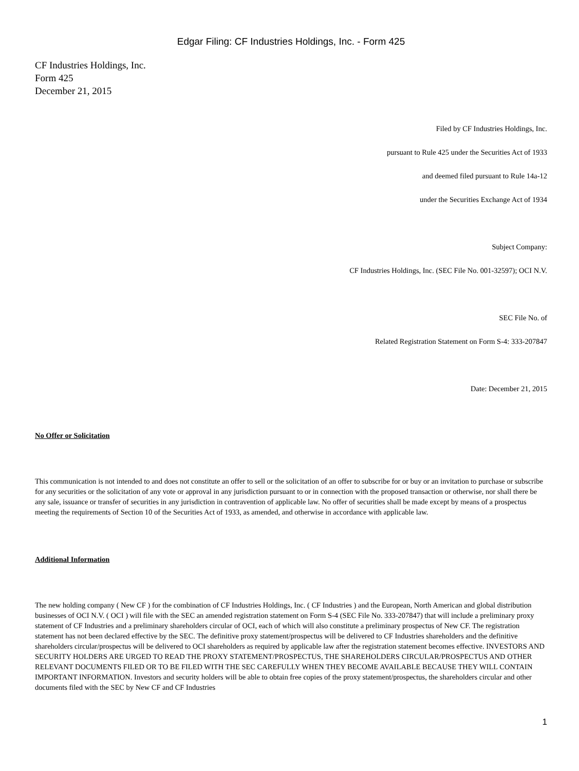Edgar Filing: CF Industries Holdings, Inc. - Form 425
CF Industries Holdings, Inc.
Form 425
December 21, 2015
Filed by CF Industries Holdings, Inc.
pursuant to Rule 425 under the Securities Act of 1933
and deemed filed pursuant to Rule 14a-12
under the Securities Exchange Act of 1934
Subject Company:
CF Industries Holdings, Inc. (SEC File No. 001-32597); OCI N.V.
SEC File No. of
Related Registration Statement on Form S-4: 333-207847
Date: December 21, 2015
No Offer or Solicitation
This communication is not intended to and does not constitute an offer to sell or the solicitation of an offer to subscribe for or buy or an invitation to purchase or subscribe for any securities or the solicitation of any vote or approval in any jurisdiction pursuant to or in connection with the proposed transaction or otherwise, nor shall there be any sale, issuance or transfer of securities in any jurisdiction in contravention of applicable law. No offer of securities shall be made except by means of a prospectus meeting the requirements of Section 10 of the Securities Act of 1933, as amended, and otherwise in accordance with applicable law.
Additional Information
The new holding company ( New CF ) for the combination of CF Industries Holdings, Inc. ( CF Industries ) and the European, North American and global distribution businesses of OCI N.V. ( OCI ) will file with the SEC an amended registration statement on Form S-4 (SEC File No. 333-207847) that will include a preliminary proxy statement of CF Industries and a preliminary shareholders circular of OCI, each of which will also constitute a preliminary prospectus of New CF. The registration statement has not been declared effective by the SEC. The definitive proxy statement/prospectus will be delivered to CF Industries shareholders and the definitive shareholders circular/prospectus will be delivered to OCI shareholders as required by applicable law after the registration statement becomes effective. INVESTORS AND SECURITY HOLDERS ARE URGED TO READ THE PROXY STATEMENT/PROSPECTUS, THE SHAREHOLDERS CIRCULAR/PROSPECTUS AND OTHER RELEVANT DOCUMENTS FILED OR TO BE FILED WITH THE SEC CAREFULLY WHEN THEY BECOME AVAILABLE BECAUSE THEY WILL CONTAIN IMPORTANT INFORMATION. Investors and security holders will be able to obtain free copies of the proxy statement/prospectus, the shareholders circular and other documents filed with the SEC by New CF and CF Industries
1